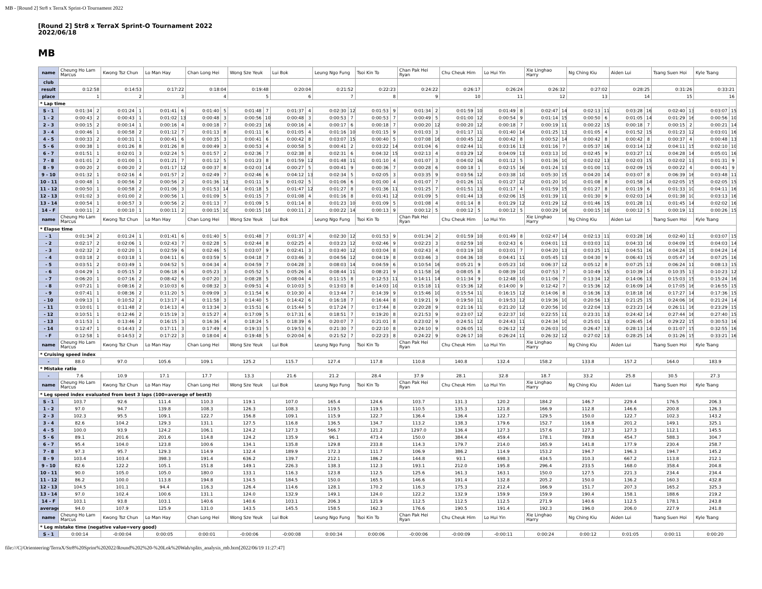MB - [Round 2] Str8 x TerraX Sprint-O Tournament 2022
[Round 2] Str8 x TerraX Sprint-O Tournament 2022
2022/06/18
MB
| name | Cheung Ho Lam Marcus | | Kwong Tsz Chun | | Lo Man Hay | | Chan Long Hei | | Wong Sze Yeuk | | Lui Bok | | Leung Ngo Fung | | Tsoi Kin To | | Chan Pak Hei Ryan | | Chu Cheuk Him | | Lo Hui Yin | | Xie Linghao Harry | | Ng Ching Kiu | | Aiden Lui | | Tsang Suen Hoi | | Kyle Tsang | |
| club | | | | | | | | | | | | | | | | | | | | | | | | | | | | | | | | |
| result | 0:12:58 | | 0:14:53 | | 0:17:22 | | 0:18:04 | | 0:19:48 | | 0:20:04 | | 0:21:52 | | 0:22:23 | | 0:24:22 | | 0:26:17 | | 0:26:24 | | 0:26:32 | | 0:27:02 | | 0:28:25 | | 0:31:26 | | 0:33:21 | |
| place | 1 | | 2 | | 3 | | 4 | | 5 | | 6 | | 7 | | 8 | | 9 | | 10 | | 11 | | 12 | | 13 | | 14 | | 15 | | 16 | |
| * Lap time | | | | | | | | | | | | | | | | | | | | | | | | | | | | | | | | |
| S - 1 | 0:01:34 | 2 | 0:01:24 | 1 | 0:01:41 | 6 | 0:01:40 | 5 | 0:01:48 | 7 | 0:01:37 | 4 | 0:02:30 | 12 | 0:01:53 | 9 | 0:01:34 | 2 | 0:01:59 | 10 | 0:01:49 | 8 | 0:02:47 | 14 | 0:02:13 | 11 | 0:03:28 | 16 | 0:02:40 | 13 | 0:03:07 | 15 |
| 1 - 2 | 0:00:43 | 2 | 0:00:43 | 1 | 0:01:02 | 13 | 0:00:48 | 3 | 0:00:56 | 10 | 0:00:48 | 3 | 0:00:53 | 7 | 0:00:53 | 7 | 0:00:49 | 5 | 0:01:00 | 12 | 0:00:54 | 9 | 0:01:14 | 15 | 0:00:50 | 6 | 0:01:05 | 14 | 0:01:29 | 16 | 0:00:56 | 10 |
| 2 - 3 | 0:00:15 | 2 | 0:00:14 | 1 | 0:00:16 | 4 | 0:00:18 | 7 | 0:00:23 | 16 | 0:00:16 | 4 | 0:00:17 | 6 | 0:00:18 | 7 | 0:00:20 | 12 | 0:00:20 | 12 | 0:00:18 | 7 | 0:00:19 | 11 | 0:00:22 | 15 | 0:00:18 | 7 | 0:00:15 | 2 | 0:00:21 | 14 |
| 3 - 4 | 0:00:46 | 1 | 0:00:58 | 2 | 0:01:12 | 7 | 0:01:13 | 8 | 0:01:11 | 6 | 0:01:05 | 4 | 0:01:16 | 10 | 0:01:15 | 9 | 0:01:03 | 3 | 0:01:17 | 11 | 0:01:40 | 14 | 0:01:25 | 13 | 0:01:05 | 4 | 0:01:52 | 15 | 0:01:23 | 12 | 0:03:01 | 16 |
| 4 - 5 | 0:00:33 | 2 | 0:00:31 | 1 | 0:00:41 | 6 | 0:00:35 | 3 | 0:00:41 | 6 | 0:00:42 | 8 | 0:03:07 | 15 | 0:00:40 | 5 | 0:07:08 | 16 | 0:00:45 | 12 | 0:00:42 | 8 | 0:00:52 | 14 | 0:00:42 | 8 | 0:00:42 | 8 | 0:00:37 | 4 | 0:00:48 | 13 |
| 5 - 6 | 0:00:38 | 1 | 0:01:26 | 8 | 0:01:26 | 8 | 0:00:49 | 3 | 0:00:53 | 4 | 0:00:58 | 5 | 0:00:41 | 2 | 0:03:22 | 14 | 0:01:04 | 6 | 0:02:44 | 11 | 0:03:16 | 13 | 0:01:16 | 7 | 0:05:37 | 16 | 0:03:14 | 12 | 0:04:11 | 15 | 0:02:10 | 10 |
| 6 - 7 | 0:01:51 | 1 | 0:02:01 | 3 | 0:02:24 | 5 | 0:01:57 | 2 | 0:02:36 | 7 | 0:02:38 | 8 | 0:02:31 | 6 | 0:04:32 | 15 | 0:02:13 | 4 | 0:03:29 | 12 | 0:04:09 | 13 | 0:03:13 | 10 | 0:02:45 | 9 | 0:03:27 | 11 | 0:04:28 | 14 | 0:05:01 | 16 |
| 7 - 8 | 0:01:01 | 2 | 0:01:00 | 1 | 0:01:21 | 7 | 0:01:12 | 5 | 0:01:23 | 8 | 0:01:59 | 12 | 0:01:48 | 11 | 0:01:10 | 4 | 0:01:07 | 3 | 0:04:02 | 16 | 0:01:12 | 5 | 0:01:36 | 10 | 0:02:02 | 13 | 0:02:03 | 15 | 0:02:02 | 13 | 0:01:31 | 9 |
| 8 - 9 | 0:00:20 | 2 | 0:00:20 | 2 | 0:01:17 | 12 | 0:00:37 | 8 | 0:02:03 | 14 | 0:00:27 | 5 | 0:00:41 | 9 | 0:00:36 | 7 | 0:00:28 | 6 | 0:00:18 | 1 | 0:02:15 | 16 | 0:01:24 | 13 | 0:01:00 | 11 | 0:02:09 | 15 | 0:00:22 | 4 | 0:00:41 | 9 |
| 9 - 10 | 0:01:32 | 1 | 0:02:16 | 4 | 0:01:57 | 2 | 0:02:49 | 7 | 0:02:46 | 6 | 0:04:12 | 13 | 0:02:34 | 5 | 0:02:05 | 3 | 0:03:35 | 9 | 0:03:56 | 12 | 0:03:38 | 10 | 0:05:30 | 15 | 0:04:20 | 14 | 0:03:07 | 8 | 0:06:39 | 16 | 0:03:48 | 11 |
| 10 - 11 | 0:00:48 | 1 | 0:00:56 | 2 | 0:00:56 | 2 | 0:01:36 | 13 | 0:01:11 | 9 | 0:01:02 | 5 | 0:01:06 | 6 | 0:01:00 | 4 | 0:01:07 | 7 | 0:01:26 | 11 | 0:01:27 | 12 | 0:01:20 | 10 | 0:01:08 | 8 | 0:01:58 | 14 | 0:02:05 | 15 | 0:02:05 | 15 |
| 11 - 12 | 0:00:50 | 1 | 0:00:58 | 2 | 0:01:06 | 3 | 0:01:53 | 14 | 0:01:18 | 5 | 0:01:47 | 12 | 0:01:27 | 8 | 0:01:36 | 11 | 0:01:25 | 7 | 0:01:51 | 13 | 0:01:17 | 4 | 0:01:59 | 15 | 0:01:27 | 8 | 0:01:19 | 6 | 0:01:33 | 10 | 0:04:11 | 16 |
| 12 - 13 | 0:01:02 | 3 | 0:01:00 | 2 | 0:00:56 | 1 | 0:01:09 | 5 | 0:01:15 | 7 | 0:01:08 | 4 | 0:01:16 | 8 | 0:01:41 | 12 | 0:01:09 | 5 | 0:01:44 | 13 | 0:02:06 | 15 | 0:01:39 | 11 | 0:01:30 | 9 | 0:02:03 | 14 | 0:01:38 | 10 | 0:03:13 | 16 |
| 13 - 14 | 0:00:54 | 1 | 0:00:57 | 3 | 0:00:56 | 2 | 0:01:13 | 7 | 0:01:09 | 5 | 0:01:14 | 8 | 0:01:23 | 10 | 0:01:09 | 5 | 0:01:08 | 4 | 0:01:14 | 8 | 0:01:29 | 12 | 0:01:29 | 12 | 0:01:46 | 15 | 0:01:28 | 11 | 0:01:45 | 14 | 0:02:02 | 16 |
| 14 - F | 0:00:11 | 2 | 0:00:10 | 1 | 0:00:11 | 2 | 0:00:15 | 10 | 0:00:15 | 10 | 0:00:11 | 2 | 0:00:22 | 14 | 0:00:13 | 9 | 0:00:12 | 5 | 0:00:12 | 5 | 0:00:12 | 5 | 0:00:29 | 16 | 0:00:15 | 10 | 0:00:12 | 5 | 0:00:19 | 13 | 0:00:26 | 15 |
| name | Cheung Ho Lam Marcus | | Kwong Tsz Chun | | Lo Man Hay | | Chan Long Hei | | Wong Sze Yeuk | | Lui Bok | | Leung Ngo Fung | | Tsoi Kin To | | Chan Pak Hei Ryan | | Chu Cheuk Him | | Lo Hui Yin | | Xie Linghao Harry | | Ng Ching Kiu | | Aiden Lui | | Tsang Suen Hoi | | Kyle Tsang | |
| * Elapse time | | | | | | | | | | | | | | | | | | | | | | | | | | | | | | | | |
| - 1 | 0:01:34 | 2 | 0:01:24 | 1 | 0:01:41 | 6 | 0:01:40 | 5 | 0:01:48 | 7 | 0:01:37 | 4 | 0:02:30 | 12 | 0:01:53 | 9 | 0:01:34 | 2 | 0:01:59 | 10 | 0:01:49 | 8 | 0:02:47 | 14 | 0:02:13 | 11 | 0:03:28 | 16 | 0:02:40 | 13 | 0:03:07 | 15 |
| - 2 | 0:02:17 | 2 | 0:02:06 | 1 | 0:02:43 | 7 | 0:02:28 | 5 | 0:02:44 | 8 | 0:02:25 | 4 | 0:03:23 | 12 | 0:02:46 | 9 | 0:02:23 | 3 | 0:02:59 | 10 | 0:02:43 | 6 | 0:04:01 | 13 | 0:03:03 | 11 | 0:04:33 | 16 | 0:04:09 | 15 | 0:04:03 | 14 |
| - 3 | 0:02:32 | 2 | 0:02:20 | 1 | 0:02:59 | 6 | 0:02:46 | 5 | 0:03:07 | 9 | 0:02:41 | 3 | 0:03:40 | 12 | 0:03:04 | 8 | 0:02:43 | 4 | 0:03:19 | 10 | 0:03:01 | 7 | 0:04:20 | 13 | 0:03:25 | 11 | 0:04:51 | 16 | 0:04:24 | 15 | 0:04:24 | 14 |
| - 4 | 0:03:18 | 2 | 0:03:18 | 1 | 0:04:11 | 6 | 0:03:59 | 5 | 0:04:18 | 7 | 0:03:46 | 3 | 0:04:56 | 12 | 0:04:19 | 8 | 0:03:46 | 3 | 0:04:36 | 10 | 0:04:41 | 11 | 0:05:45 | 13 | 0:04:30 | 9 | 0:06:43 | 15 | 0:05:47 | 14 | 0:07:25 | 16 |
| - 5 | 0:03:51 | 2 | 0:03:49 | 1 | 0:04:52 | 5 | 0:04:34 | 4 | 0:04:59 | 7 | 0:04:28 | 3 | 0:08:03 | 14 | 0:04:59 | 6 | 0:10:54 | 16 | 0:05:21 | 9 | 0:05:23 | 10 | 0:06:37 | 12 | 0:05:12 | 8 | 0:07:25 | 13 | 0:06:24 | 11 | 0:08:13 | 15 |
| - 6 | 0:04:29 | 1 | 0:05:15 | 2 | 0:06:18 | 6 | 0:05:23 | 3 | 0:05:52 | 5 | 0:05:26 | 4 | 0:08:44 | 11 | 0:08:21 | 9 | 0:11:58 | 16 | 0:08:05 | 8 | 0:08:39 | 10 | 0:07:53 | 7 | 0:10:49 | 15 | 0:10:39 | 14 | 0:10:35 | 13 | 0:10:23 | 12 |
| - 7 | 0:06:20 | 1 | 0:07:16 | 2 | 0:08:42 | 6 | 0:07:20 | 3 | 0:08:28 | 5 | 0:08:04 | 4 | 0:11:15 | 8 | 0:12:53 | 11 | 0:14:11 | 14 | 0:11:34 | 9 | 0:12:48 | 10 | 0:11:06 | 7 | 0:13:34 | 12 | 0:14:06 | 13 | 0:15:03 | 15 | 0:15:24 | 16 |
| - 8 | 0:07:21 | 1 | 0:08:16 | 2 | 0:10:03 | 6 | 0:08:32 | 3 | 0:09:51 | 4 | 0:10:03 | 5 | 0:13:03 | 8 | 0:14:03 | 10 | 0:15:18 | 11 | 0:15:36 | 12 | 0:14:00 | 9 | 0:12:42 | 7 | 0:15:36 | 12 | 0:16:09 | 14 | 0:17:05 | 16 | 0:16:55 | 15 |
| - 9 | 0:07:41 | 1 | 0:08:36 | 2 | 0:11:20 | 5 | 0:09:09 | 3 | 0:11:54 | 6 | 0:10:30 | 4 | 0:13:44 | 7 | 0:14:39 | 9 | 0:15:46 | 10 | 0:15:54 | 11 | 0:16:15 | 12 | 0:14:06 | 8 | 0:16:36 | 13 | 0:18:18 | 16 | 0:17:27 | 14 | 0:17:36 | 15 |
| - 10 | 0:09:13 | 1 | 0:10:52 | 2 | 0:13:17 | 4 | 0:11:58 | 3 | 0:14:40 | 5 | 0:14:42 | 6 | 0:16:18 | 7 | 0:16:44 | 8 | 0:19:21 | 9 | 0:19:50 | 11 | 0:19:53 | 12 | 0:19:36 | 10 | 0:20:56 | 13 | 0:21:25 | 15 | 0:24:06 | 16 | 0:21:24 | 14 |
| - 11 | 0:10:01 | 1 | 0:11:48 | 2 | 0:14:13 | 4 | 0:13:34 | 3 | 0:15:51 | 6 | 0:15:44 | 5 | 0:17:24 | 7 | 0:17:44 | 8 | 0:20:28 | 9 | 0:21:16 | 11 | 0:21:20 | 12 | 0:20:56 | 10 | 0:22:04 | 13 | 0:23:23 | 14 | 0:26:11 | 16 | 0:23:29 | 15 |
| - 12 | 0:10:51 | 1 | 0:12:46 | 2 | 0:15:19 | 3 | 0:15:27 | 4 | 0:17:09 | 5 | 0:17:31 | 6 | 0:18:51 | 7 | 0:19:20 | 8 | 0:21:53 | 9 | 0:23:07 | 12 | 0:22:37 | 10 | 0:22:55 | 11 | 0:23:31 | 13 | 0:24:42 | 14 | 0:27:44 | 16 | 0:27:40 | 15 |
| - 13 | 0:11:53 | 1 | 0:13:46 | 2 | 0:16:15 | 3 | 0:16:36 | 4 | 0:18:24 | 5 | 0:18:39 | 6 | 0:20:07 | 7 | 0:21:01 | 8 | 0:23:02 | 9 | 0:24:51 | 12 | 0:24:43 | 11 | 0:24:34 | 10 | 0:25:01 | 13 | 0:26:45 | 14 | 0:29:22 | 15 | 0:30:53 | 16 |
| - 14 | 0:12:47 | 1 | 0:14:43 | 2 | 0:17:11 | 3 | 0:17:49 | 4 | 0:19:33 | 5 | 0:19:53 | 6 | 0:21:30 | 7 | 0:22:10 | 8 | 0:24:10 | 9 | 0:26:05 | 11 | 0:26:12 | 12 | 0:26:03 | 10 | 0:26:47 | 13 | 0:28:13 | 14 | 0:31:07 | 15 | 0:32:55 | 16 |
| - F | 0:12:58 | 1 | 0:14:53 | 2 | 0:17:22 | 3 | 0:18:04 | 4 | 0:19:48 | 5 | 0:20:04 | 6 | 0:21:52 | 7 | 0:22:23 | 8 | 0:24:22 | 9 | 0:26:17 | 10 | 0:26:24 | 11 | 0:26:32 | 12 | 0:27:02 | 13 | 0:28:25 | 14 | 0:31:26 | 15 | 0:33:21 | 16 |
| name | Cheung Ho Lam Marcus | | Kwong Tsz Chun | | Lo Man Hay | | Chan Long Hei | | Wong Sze Yeuk | | Lui Bok | | Leung Ngo Fung | | Tsoi Kin To | | Chan Pak Hei Ryan | | Chu Cheuk Him | | Lo Hui Yin | | Xie Linghao Harry | | Ng Ching Kiu | | Aiden Lui | | Tsang Suen Hoi | | Kyle Tsang | |
| * Cruising speed index | | | | | | | | | | | | | | | | | | | | | | | | | | | | | | | | |
| - | 88.0 | | 97.0 | | 105.6 | | 109.1 | | 125.2 | | 115.7 | | 127.4 | | 117.8 | | 110.8 | | 140.8 | | 132.4 | | 158.2 | | 133.8 | | 157.2 | | 164.0 | | 183.9 | |
| * Mistake ratio | | | | | | | | | | | | | | | | | | | | | | | | | | | | | | | | |
| - | 7.6 | | 10.9 | | 17.1 | | 17.7 | | 13.3 | | 21.6 | | 21.2 | | 28.4 | | 37.9 | | 28.1 | | 32.8 | | 18.7 | | 33.2 | | 25.8 | | 30.5 | | 27.3 | |
| name | Cheung Ho Lam Marcus | | Kwong Tsz Chun | | Lo Man Hay | | Chan Long Hei | | Wong Sze Yeuk | | Lui Bok | | Leung Ngo Fung | | Tsoi Kin To | | Chan Pak Hei Ryan | | Chu Cheuk Him | | Lo Hui Yin | | Xie Linghao Harry | | Ng Ching Kiu | | Aiden Lui | | Tsang Suen Hoi | | Kyle Tsang | |
| * Leg speed index evaluated from best 3 laps (100=average of best3) | | | | | | | | | | | | | | | | | | | | | | | | | | | | | | | | |
| S - 1 | 103.7 | | 92.6 | | 111.4 | | 110.3 | | 119.1 | | 107.0 | | 165.4 | | 124.6 | | 103.7 | | 131.3 | | 120.2 | | 184.2 | | 146.7 | | 229.4 | | 176.5 | | 206.3 | |
| 1 - 2 | 97.0 | | 94.7 | | 139.8 | | 108.3 | | 126.3 | | 108.3 | | 119.5 | | 119.5 | | 110.5 | | 135.3 | | 121.8 | | 166.9 | | 112.8 | | 146.6 | | 200.8 | | 126.3 | |
| 2 - 3 | 102.3 | | 95.5 | | 109.1 | | 122.7 | | 156.8 | | 109.1 | | 115.9 | | 122.7 | | 136.4 | | 136.4 | | 122.7 | | 129.5 | | 150.0 | | 122.7 | | 102.3 | | 143.2 | |
| 3 - 4 | 82.6 | | 104.2 | | 129.3 | | 131.1 | | 127.5 | | 116.8 | | 136.5 | | 134.7 | | 113.2 | | 138.3 | | 179.6 | | 152.7 | | 116.8 | | 201.2 | | 149.1 | | 325.1 | |
| 4 - 5 | 100.0 | | 93.9 | | 124.2 | | 106.1 | | 124.2 | | 127.3 | | 566.7 | | 121.2 | | 1297.0 | | 136.4 | | 127.3 | | 157.6 | | 127.3 | | 127.3 | | 112.1 | | 145.5 | |
| 5 - 6 | 89.1 | | 201.6 | | 201.6 | | 114.8 | | 124.2 | | 135.9 | | 96.1 | | 473.4 | | 150.0 | | 384.4 | | 459.4 | | 178.1 | | 789.8 | | 454.7 | | 588.3 | | 304.7 | |
| 6 - 7 | 95.4 | | 104.0 | | 123.8 | | 100.6 | | 134.1 | | 135.8 | | 129.8 | | 233.8 | | 114.3 | | 179.7 | | 214.0 | | 165.9 | | 141.8 | | 177.9 | | 230.4 | | 258.7 | |
| 7 - 8 | 97.3 | | 95.7 | | 129.3 | | 114.9 | | 132.4 | | 189.9 | | 172.3 | | 111.7 | | 106.9 | | 386.2 | | 114.9 | | 153.2 | | 194.7 | | 196.3 | | 194.7 | | 145.2 | |
| 8 - 9 | 103.4 | | 103.4 | | 398.3 | | 191.4 | | 636.2 | | 139.7 | | 212.1 | | 186.2 | | 144.8 | | 93.1 | | 698.3 | | 434.5 | | 310.3 | | 667.2 | | 113.8 | | 212.1 | |
| 9 - 10 | 82.6 | | 122.2 | | 105.1 | | 151.8 | | 149.1 | | 226.3 | | 138.3 | | 112.3 | | 193.1 | | 212.0 | | 195.8 | | 296.4 | | 233.5 | | 168.0 | | 358.4 | | 204.8 | |
| 10 - 11 | 90.0 | | 105.0 | | 105.0 | | 180.0 | | 133.1 | | 116.3 | | 123.8 | | 112.5 | | 125.6 | | 161.3 | | 163.1 | | 150.0 | | 127.5 | | 221.3 | | 234.4 | | 234.4 | |
| 11 - 12 | 86.2 | | 100.0 | | 113.8 | | 194.8 | | 134.5 | | 184.5 | | 150.0 | | 165.5 | | 146.6 | | 191.4 | | 132.8 | | 205.2 | | 150.0 | | 136.2 | | 160.3 | | 432.8 | |
| 12 - 13 | 104.5 | | 101.1 | | 94.4 | | 116.3 | | 126.4 | | 114.6 | | 128.1 | | 170.2 | | 116.3 | | 175.3 | | 212.4 | | 166.9 | | 151.7 | | 207.3 | | 165.2 | | 325.3 | |
| 13 - 14 | 97.0 | | 102.4 | | 100.6 | | 131.1 | | 124.0 | | 132.9 | | 149.1 | | 124.0 | | 122.2 | | 132.9 | | 159.9 | | 159.9 | | 190.4 | | 158.1 | | 188.6 | | 219.2 | |
| 14 - F | 103.1 | | 93.8 | | 103.1 | | 140.6 | | 140.6 | | 103.1 | | 206.3 | | 121.9 | | 112.5 | | 112.5 | | 112.5 | | 271.9 | | 140.6 | | 112.5 | | 178.1 | | 243.8 | |
| average | 94.0 | | 107.9 | | 125.9 | | 131.0 | | 143.5 | | 145.5 | | 158.5 | | 162.3 | | 176.6 | | 190.5 | | 191.4 | | 192.3 | | 196.0 | | 206.0 | | 227.9 | | 241.8 | |
| name | Cheung Ho Lam Marcus | | Kwong Tsz Chun | | Lo Man Hay | | Chan Long Hei | | Wong Sze Yeuk | | Lui Bok | | Leung Ngo Fung | | Tsoi Kin To | | Chan Pak Hei Ryan | | Chu Cheuk Him | | Lo Hui Yin | | Xie Linghao Harry | | Ng Ching Kiu | | Aiden Lui | | Tsang Suen Hoi | | Kyle Tsang | |
| * Leg mistake time (negative value=very good) | | | | | | | | | | | | | | | | | | | | | | | | | | | | | | | | |
| S - 1 | 0:00:14 | | -0:00:04 | | 0:00:05 | | 0:00:01 | | -0:00:06 | | -0:00:08 | | 0:00:34 | | 0:00:06 | | -0:00:06 | | -0:00:09 | | -0:00:11 | | 0:00:24 | | 0:00:12 | | 0:01:05 | | 0:00:11 | | 0:00:20 | |
file:///C|/Orienteering/TerraX/Str8%20Sprint%202022/Round%202%20-%20Lok%20Wah/splits_analysis_mb.htm[2022/06/19 11:27:47]